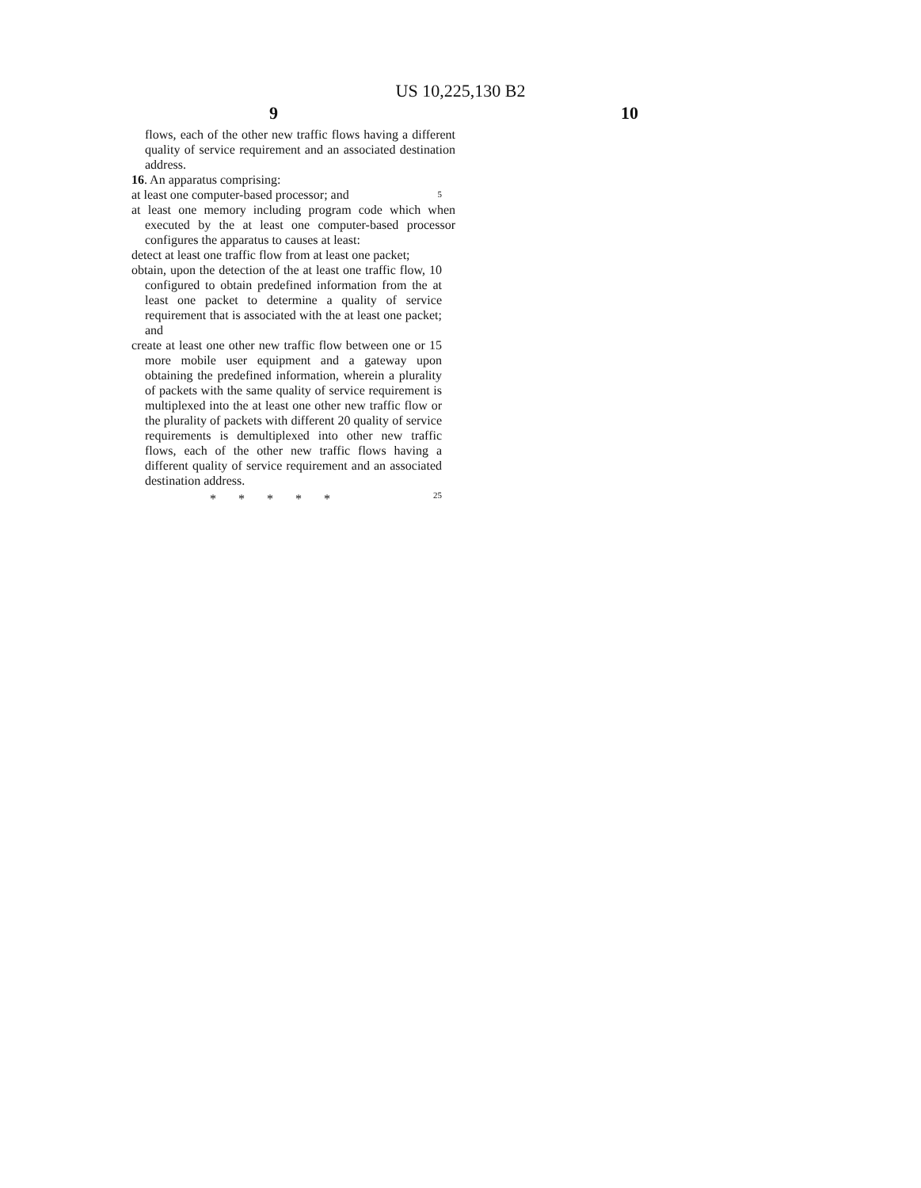US 10,225,130 B2
9 10
flows, each of the other new traffic flows having a different quality of service requirement and an associated destination address.
16. An apparatus comprising:
at least one computer-based processor; and
5
at least one memory including program code which when executed by the at least one computer-based processor configures the apparatus to causes at least:
detect at least one traffic flow from at least one packet;
obtain, upon the detection of the at least one traffic flow, 10 configured to obtain predefined information from the at least one packet to determine a quality of service requirement that is associated with the at least one packet; and
create at least one other new traffic flow between one or 15 more mobile user equipment and a gateway upon obtaining the predefined information, wherein a plurality of packets with the same quality of service requirement is multiplexed into the at least one other new traffic flow or the plurality of packets with different 20 quality of service requirements is demultiplexed into other new traffic flows, each of the other new traffic flows having a different quality of service requirement and an associated destination address.
* * * * *
25